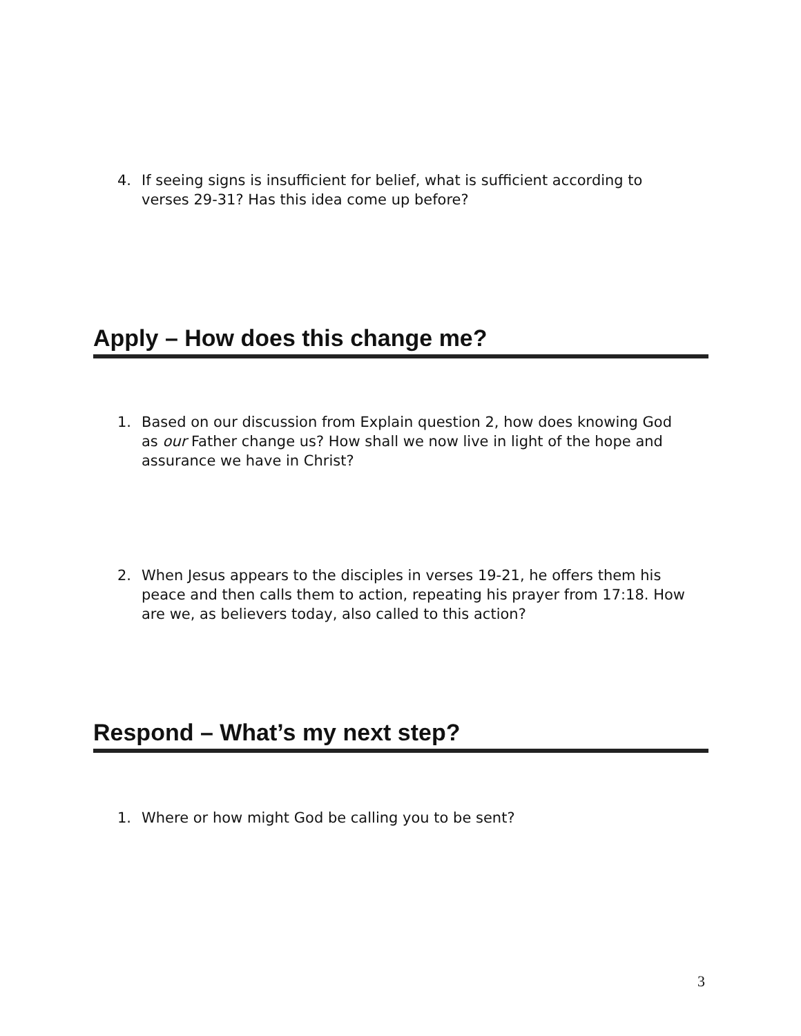4. If seeing signs is insufficient for belief, what is sufficient according to verses 29-31? Has this idea come up before?
Apply – How does this change me?
1. Based on our discussion from Explain question 2, how does knowing God as our Father change us? How shall we now live in light of the hope and assurance we have in Christ?
2. When Jesus appears to the disciples in verses 19-21, he offers them his peace and then calls them to action, repeating his prayer from 17:18. How are we, as believers today, also called to this action?
Respond – What’s my next step?
1. Where or how might God be calling you to be sent?
3